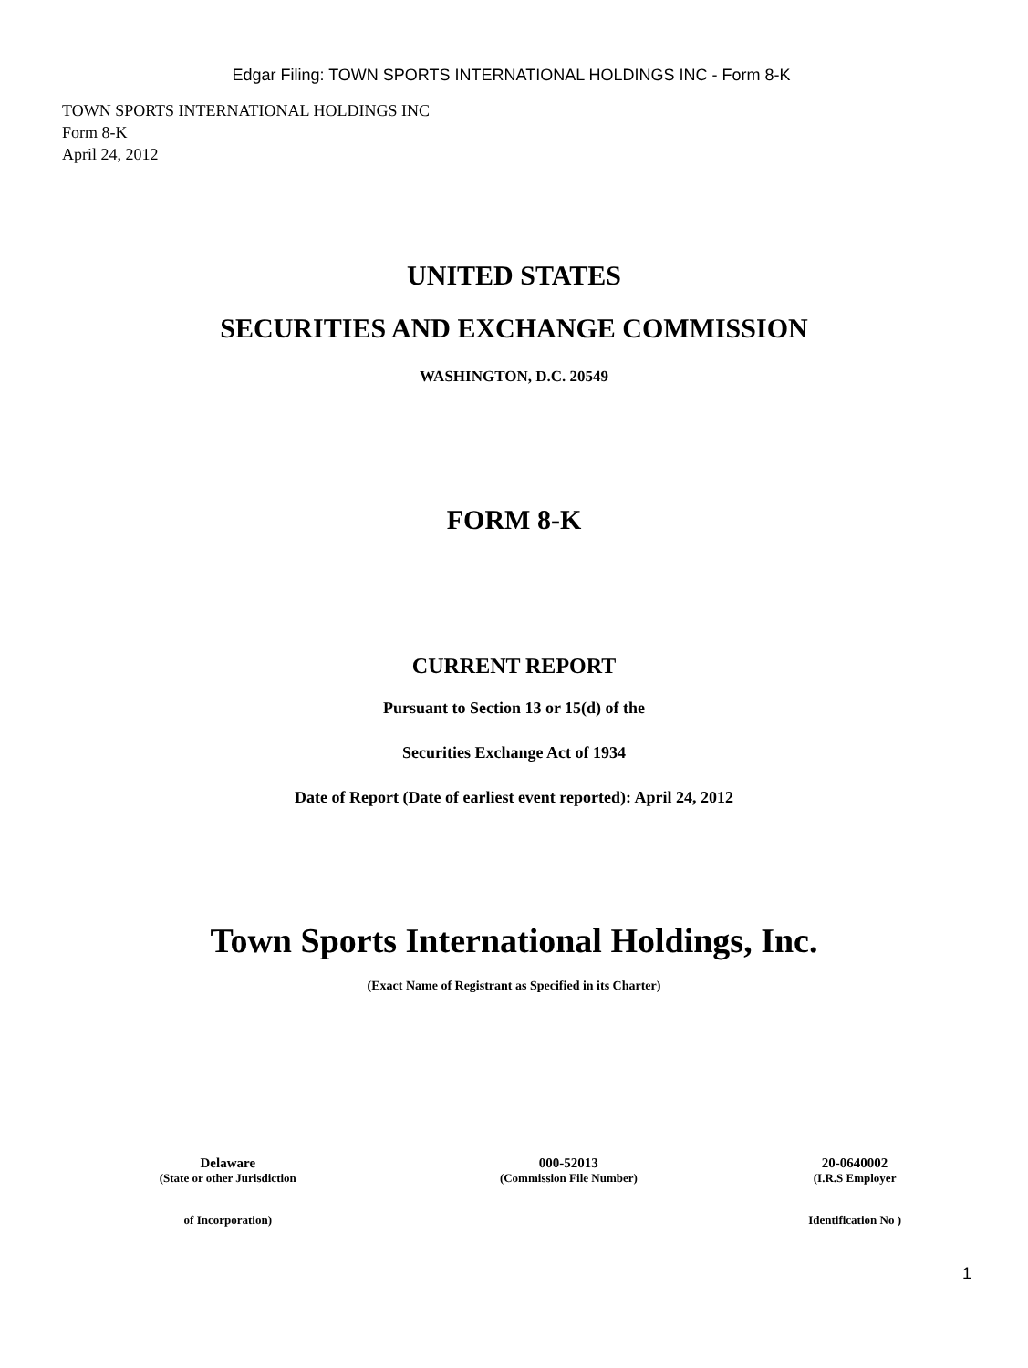Edgar Filing: TOWN SPORTS INTERNATIONAL HOLDINGS INC - Form 8-K
TOWN SPORTS INTERNATIONAL HOLDINGS INC
Form 8-K
April 24, 2012
UNITED STATES
SECURITIES AND EXCHANGE COMMISSION
WASHINGTON, D.C. 20549
FORM 8-K
CURRENT REPORT
Pursuant to Section 13 or 15(d) of the
Securities Exchange Act of 1934
Date of Report (Date of earliest event reported): April 24, 2012
Town Sports International Holdings, Inc.
(Exact Name of Registrant as Specified in its Charter)
| Delaware | 000-52013 | 20-0640002 |
| (State or other Jurisdiction | (Commission File Number) | (I.R.S Employer |
| of Incorporation) | | Identification No ) |
1